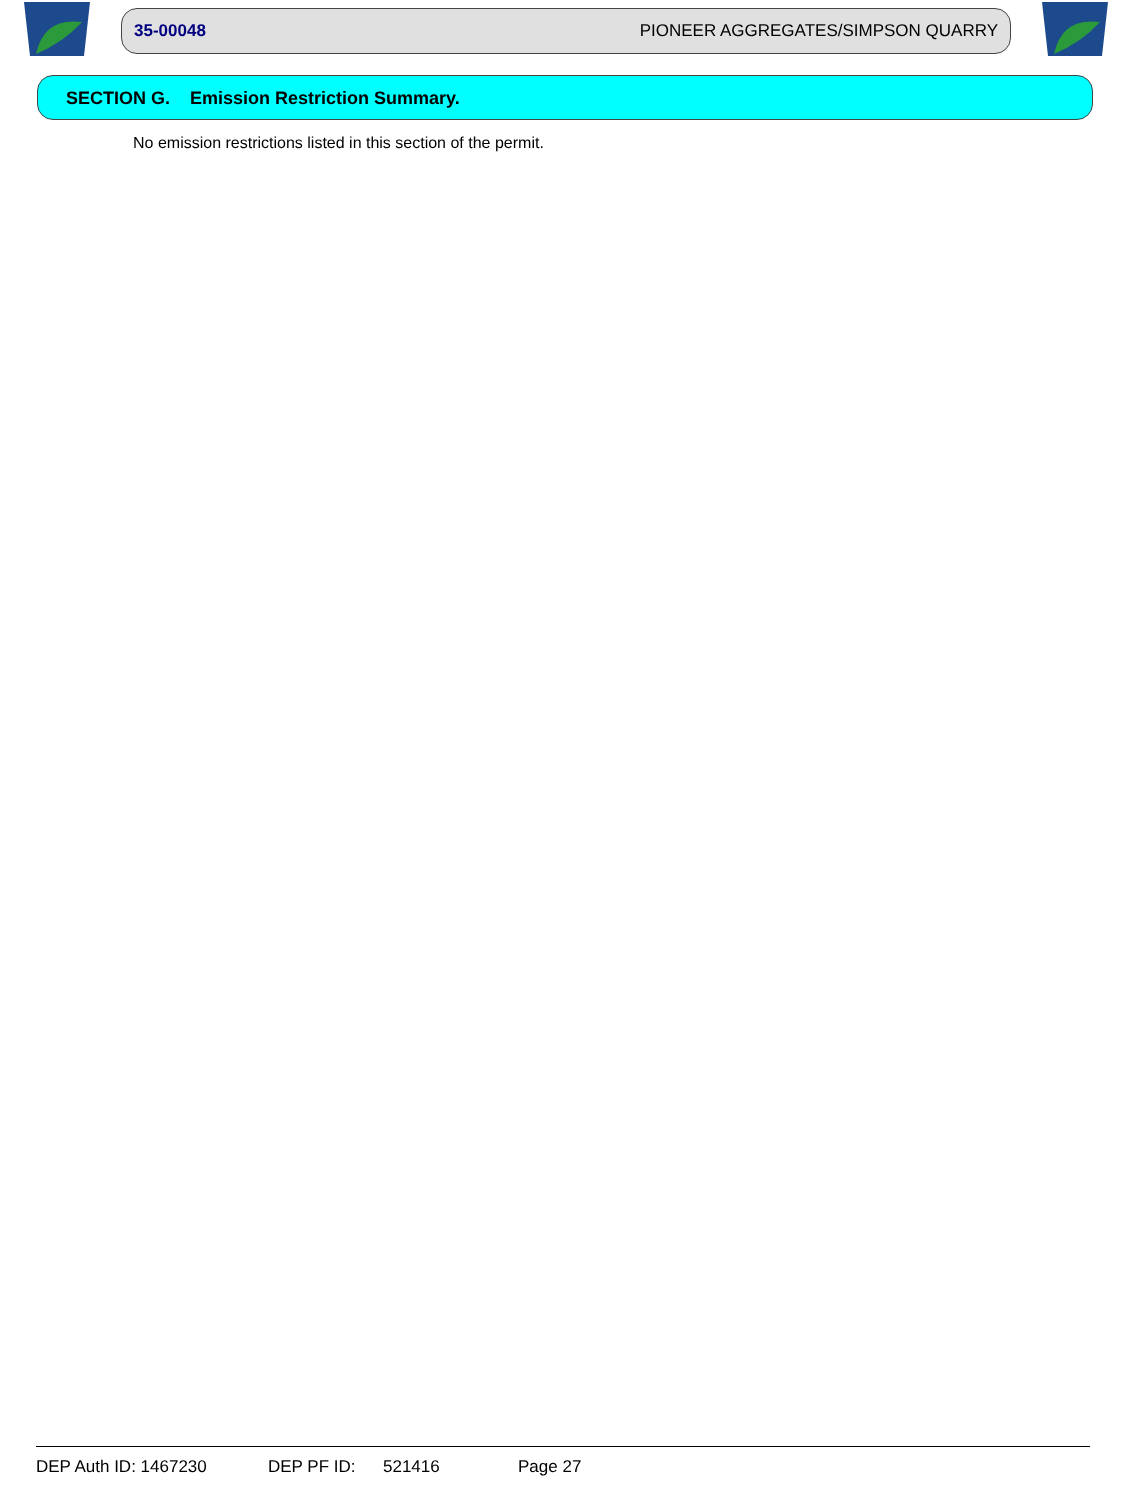35-00048 PIONEER AGGREGATES/SIMPSON QUARRY
SECTION G. Emission Restriction Summary.
No emission restrictions listed in this section of the permit.
DEP Auth ID: 1467230 DEP PF ID: 521416 Page 27